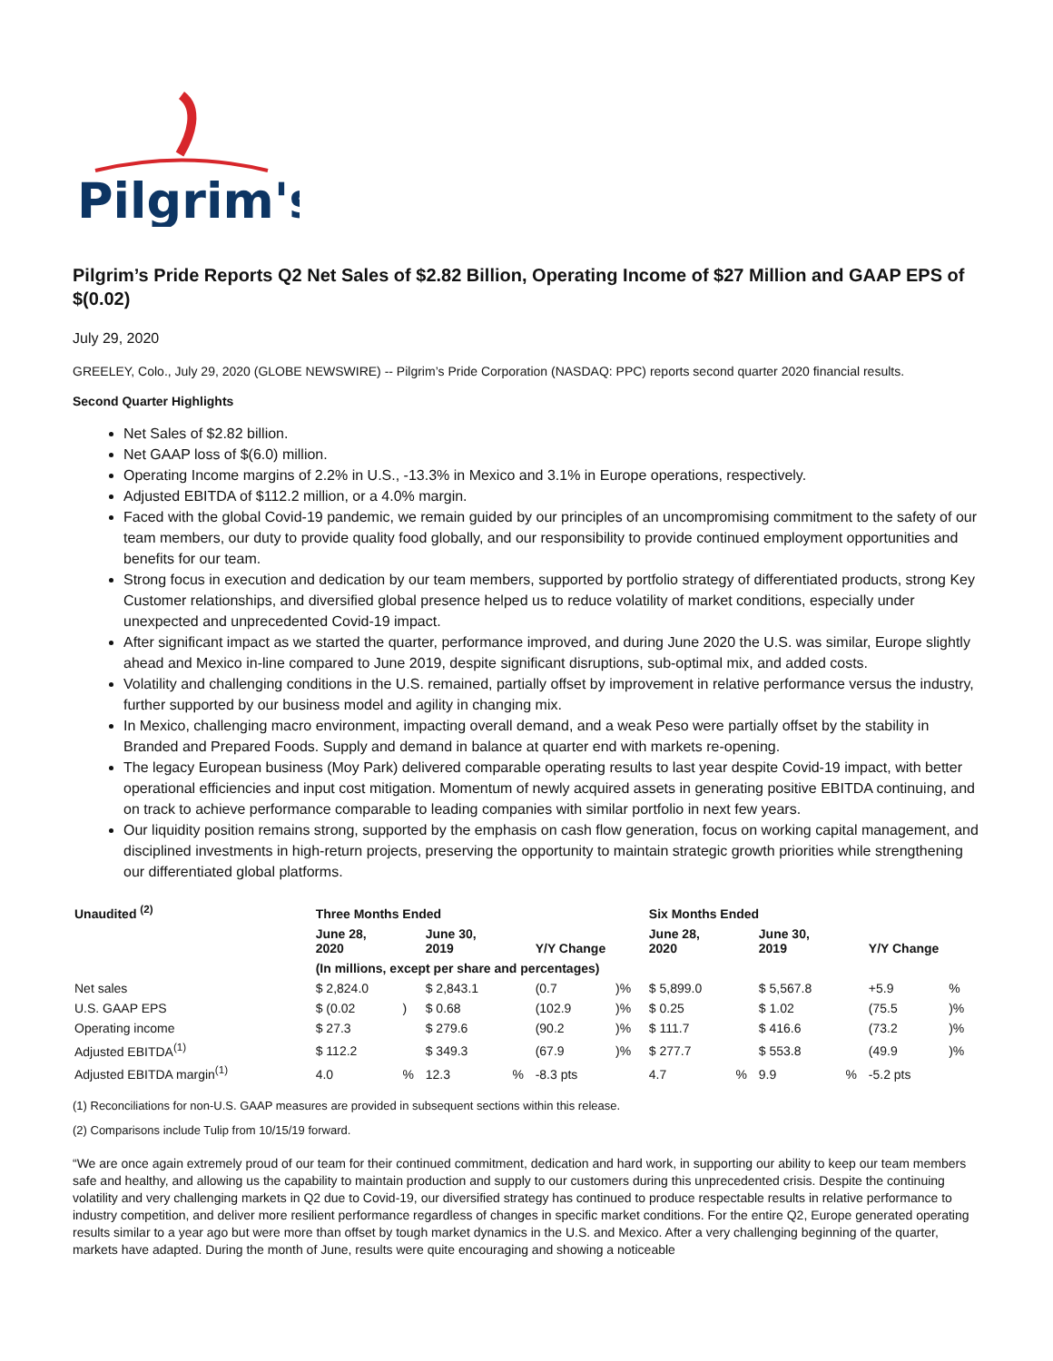Pilgrim's
Pilgrim’s Pride Reports Q2 Net Sales of $2.82 Billion, Operating Income of $27 Million and GAAP EPS of $(0.02)
July 29, 2020
GREELEY, Colo., July 29, 2020 (GLOBE NEWSWIRE) -- Pilgrim’s Pride Corporation (NASDAQ: PPC) reports second quarter 2020 financial results.
Second Quarter Highlights
Net Sales of $2.82 billion.
Net GAAP loss of $(6.0) million.
Operating Income margins of 2.2% in U.S., -13.3% in Mexico and 3.1% in Europe operations, respectively.
Adjusted EBITDA of $112.2 million, or a 4.0% margin.
Faced with the global Covid-19 pandemic, we remain guided by our principles of an uncompromising commitment to the safety of our team members, our duty to provide quality food globally, and our responsibility to provide continued employment opportunities and benefits for our team.
Strong focus in execution and dedication by our team members, supported by portfolio strategy of differentiated products, strong Key Customer relationships, and diversified global presence helped us to reduce volatility of market conditions, especially under unexpected and unprecedented Covid-19 impact.
After significant impact as we started the quarter, performance improved, and during June 2020 the U.S. was similar, Europe slightly ahead and Mexico in-line compared to June 2019, despite significant disruptions, sub-optimal mix, and added costs.
Volatility and challenging conditions in the U.S. remained, partially offset by improvement in relative performance versus the industry, further supported by our business model and agility in changing mix.
In Mexico, challenging macro environment, impacting overall demand, and a weak Peso were partially offset by the stability in Branded and Prepared Foods. Supply and demand in balance at quarter end with markets re-opening.
The legacy European business (Moy Park) delivered comparable operating results to last year despite Covid-19 impact, with better operational efficiencies and input cost mitigation. Momentum of newly acquired assets in generating positive EBITDA continuing, and on track to achieve performance comparable to leading companies with similar portfolio in next few years.
Our liquidity position remains strong, supported by the emphasis on cash flow generation, focus on working capital management, and disciplined investments in high-return projects, preserving the opportunity to maintain strategic growth priorities while strengthening our differentiated global platforms.
| Unaudited <sup>(2)</sup> | Three Months Ended | | | | | | Six Months Ended | | | | | |
| --- | --- | --- | --- | --- | --- | --- | --- | --- | --- | --- | --- | --- |
| | June 28, 2020 | | June 30, 2019 | | Y/Y Change | | June 28, 2020 | | June 30, 2019 | | Y/Y Change | |
| | (In millions, except per share and percentages) | | | | | | | | | | | |
| Net sales | $ 2,824.0 | | $ 2,843.1 | | (0.7 | )% | $ 5,899.0 | | $ 5,567.8 | | +5.9 | % |
| U.S. GAAP EPS | $ (0.02 | ) | $ 0.68 | | (102.9 | )% | $ 0.25 | | $ 1.02 | | (75.5 | )% |
| Operating income | $ 27.3 | | $ 279.6 | | (90.2 | )% | $ 111.7 | | $ 416.6 | | (73.2 | )% |
| Adjusted EBITDA<sup>(1)</sup> | $ 112.2 | | $ 349.3 | | (67.9 | )% | $ 277.7 | | $ 553.8 | | (49.9 | )% |
| Adjusted EBITDA margin<sup>(1)</sup> | 4.0 | % | 12.3 | % | -8.3 pts | | 4.7 | % | 9.9 | % | -5.2 pts | |
(1) Reconciliations for non-U.S. GAAP measures are provided in subsequent sections within this release.
(2) Comparisons include Tulip from 10/15/19 forward.
“We are once again extremely proud of our team for their continued commitment, dedication and hard work, in supporting our ability to keep our team members safe and healthy, and allowing us the capability to maintain production and supply to our customers during this unprecedented crisis. Despite the continuing volatility and very challenging markets in Q2 due to Covid-19, our diversified strategy has continued to produce respectable results in relative performance to industry competition, and deliver more resilient performance regardless of changes in specific market conditions. For the entire Q2, Europe generated operating results similar to a year ago but were more than offset by tough market dynamics in the U.S. and Mexico. After a very challenging beginning of the quarter, markets have adapted. During the month of June, results were quite encouraging and showing a noticeable